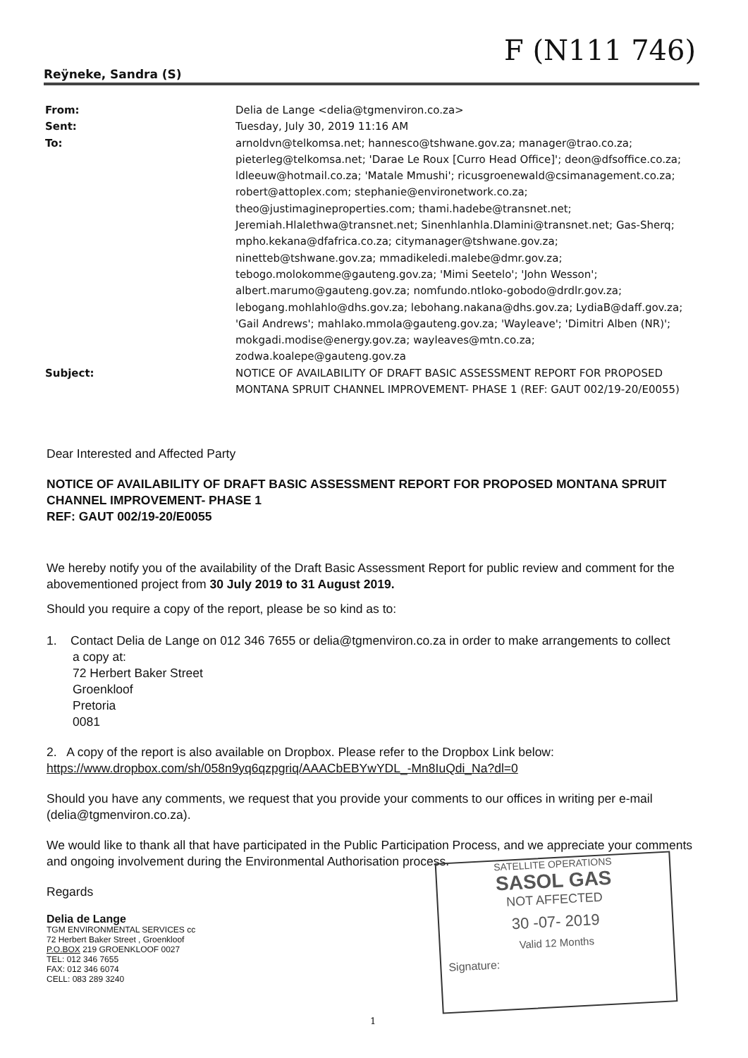F (N111 746)
Reÿneke, Sandra (S)
From: Delia de Lange <delia@tgmenviron.co.za>
Sent: Tuesday, July 30, 2019 11:16 AM
To: arnoldvn@telkomsa.net; hannesco@tshwane.gov.za; manager@trao.co.za; pieterleg@telkomsa.net; 'Darae Le Roux [Curro Head Office]'; deon@dfsoffice.co.za; ldleeuw@hotmail.co.za; 'Matale Mmushi'; ricusgroenewald@csimanagement.co.za; robert@attoplex.com; stephanie@environetwork.co.za; theo@justimagineproperties.com; thami.hadebe@transnet.net; Jeremiah.Hlalethwa@transnet.net; Sinenhlanhla.Dlamini@transnet.net; Gas-Sherq; mpho.kekana@dfafrica.co.za; citymanager@tshwane.gov.za; ninetteb@tshwane.gov.za; mmadikeledi.malebe@dmr.gov.za; tebogo.molokomme@gauteng.gov.za; 'Mimi Seetelo'; 'John Wesson'; albert.marumo@gauteng.gov.za; nomfundo.ntloko-gobodo@drdlr.gov.za; lebogang.mohlahlo@dhs.gov.za; lebohang.nakana@dhs.gov.za; LydiaB@daff.gov.za; 'Gail Andrews'; mahlako.mmola@gauteng.gov.za; 'Wayleave'; 'Dimitri Alben (NR)'; mokgadi.modise@energy.gov.za; wayleaves@mtn.co.za; zodwa.koalepe@gauteng.gov.za
Subject: NOTICE OF AVAILABILITY OF DRAFT BASIC ASSESSMENT REPORT FOR PROPOSED MONTANA SPRUIT CHANNEL IMPROVEMENT- PHASE 1 (REF: GAUT 002/19-20/E0055)
Dear Interested and Affected Party
NOTICE OF AVAILABILITY OF DRAFT BASIC ASSESSMENT REPORT FOR PROPOSED MONTANA SPRUIT CHANNEL IMPROVEMENT- PHASE 1
REF: GAUT 002/19-20/E0055
We hereby notify you of the availability of the Draft Basic Assessment Report for public review and comment for the abovementioned project from 30 July 2019 to 31 August 2019.
Should you require a copy of the report, please be so kind as to:
1. Contact Delia de Lange on 012 346 7655 or delia@tgmenviron.co.za in order to make arrangements to collect
a copy at:
72 Herbert Baker Street
Groenkloof
Pretoria
0081
2. A copy of the report is also available on Dropbox. Please refer to the Dropbox Link below:
https://www.dropbox.com/sh/058n9yq6qzpgriq/AAACbEBYwYDL_-Mn8IuQdi_Na?dl=0
Should you have any comments, we request that you provide your comments to our offices in writing per e-mail (delia@tgmenviron.co.za).
We would like to thank all that have participated in the Public Participation Process, and we appreciate your comments and ongoing involvement during the Environmental Authorisation process.
Regards
Delia de Lange
TGM ENVIRONMENTAL SERVICES cc
72 Herbert Baker Street , Groenkloof
P.O.BOX 219 GROENKLOOF 0027
TEL: 012 346 7655
FAX: 012 346 6074
CELL: 083 289 3240
SATELLITE OPERATIONS
SASOL GAS
NOT AFFECTED
30 -07- 2019
Valid 12 Months
Signature:
1